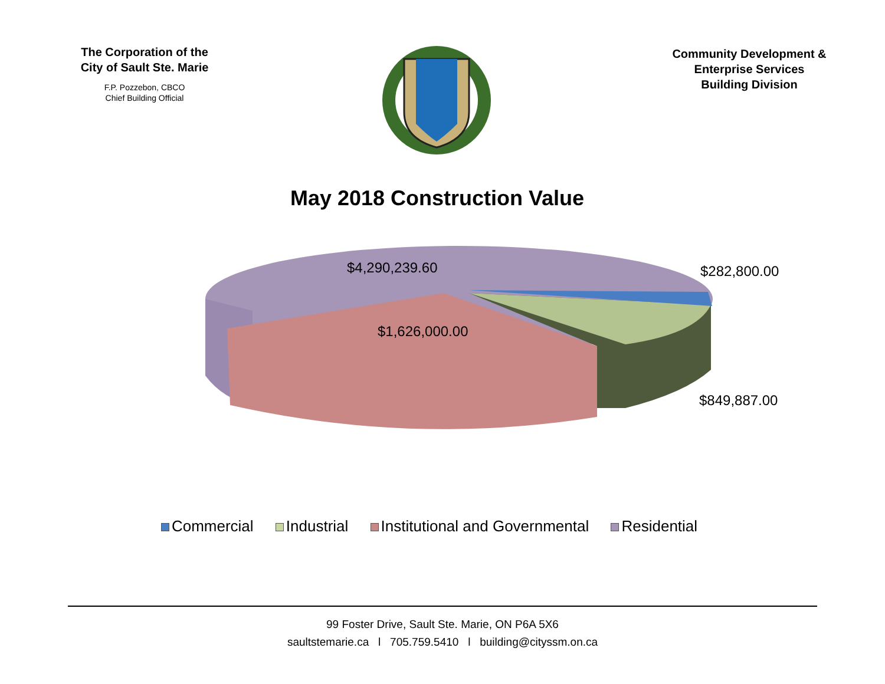The Corporation of the
City of Sault Ste. Marie
F.P. Pozzebon, CBCO
Chief Building Official
Community Development &
Enterprise Services
Building Division
May 2018 Construction Value
$4,290,239.60 $282,800.00
$1,626,000.00
$849,887.00
Commercial Industrial Institutional and Governmental Residential
99 Foster Drive, Sault Ste. Marie, ON P6A 5X6
saultstemarie.ca l 705.759.5410 l building@cityssm.on.ca